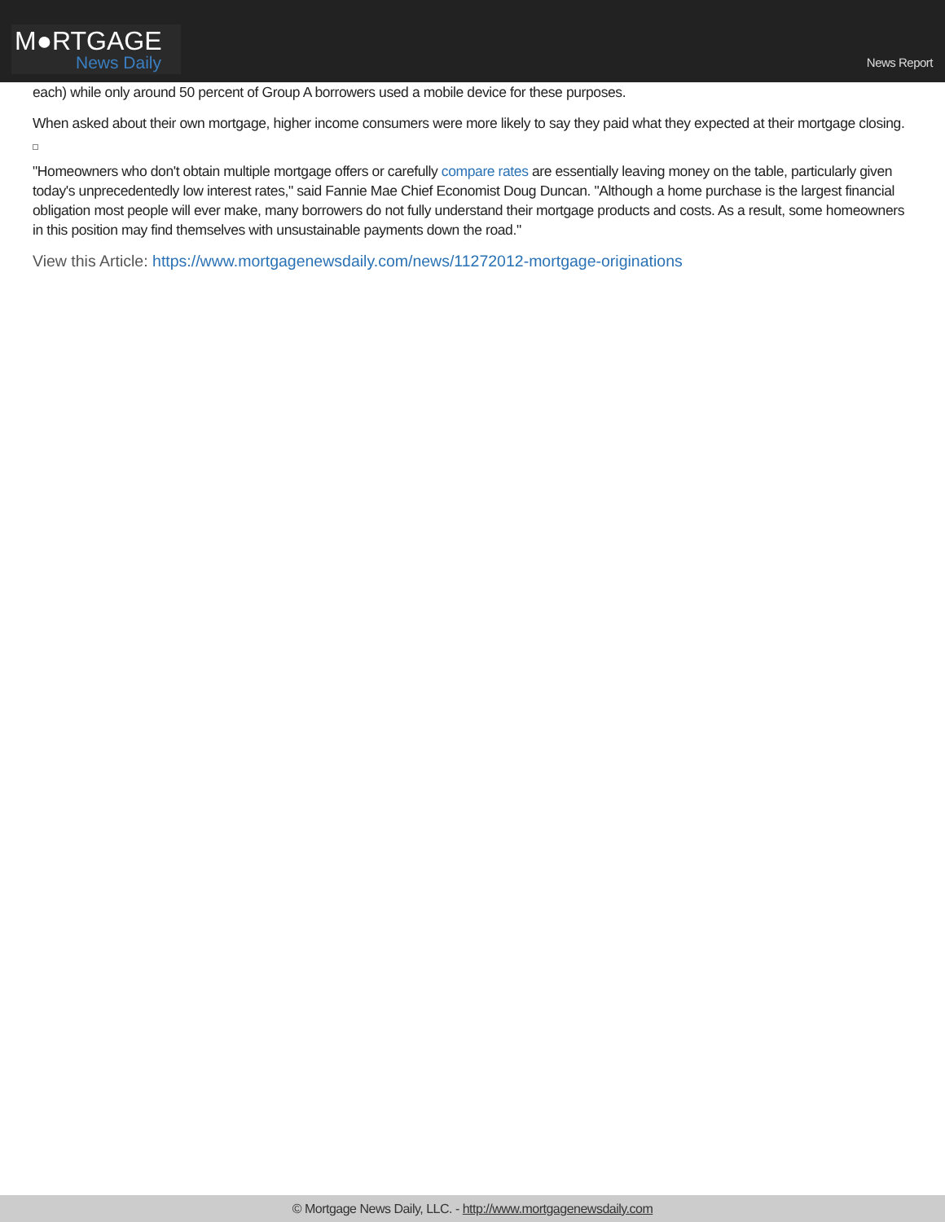M●RTGAGE
News Daily
News Report
each) while only around 50 percent of Group A borrowers used a mobile device for these purposes.
When asked about their own mortgage, higher income consumers were more likely to say they paid what they expected at their mortgage closing.
"Homeowners who don't obtain multiple mortgage offers or carefully compare rates are essentially leaving money on the table, particularly given today's unprecedentedly low interest rates," said Fannie Mae Chief Economist Doug Duncan. "Although a home purchase is the largest financial obligation most people will ever make, many borrowers do not fully understand their mortgage products and costs. As a result, some homeowners in this position may find themselves with unsustainable payments down the road."
View this Article: https://www.mortgagenewsdaily.com/news/11272012-mortgage-originations
© Mortgage News Daily, LLC. - http://www.mortgagenewsdaily.com